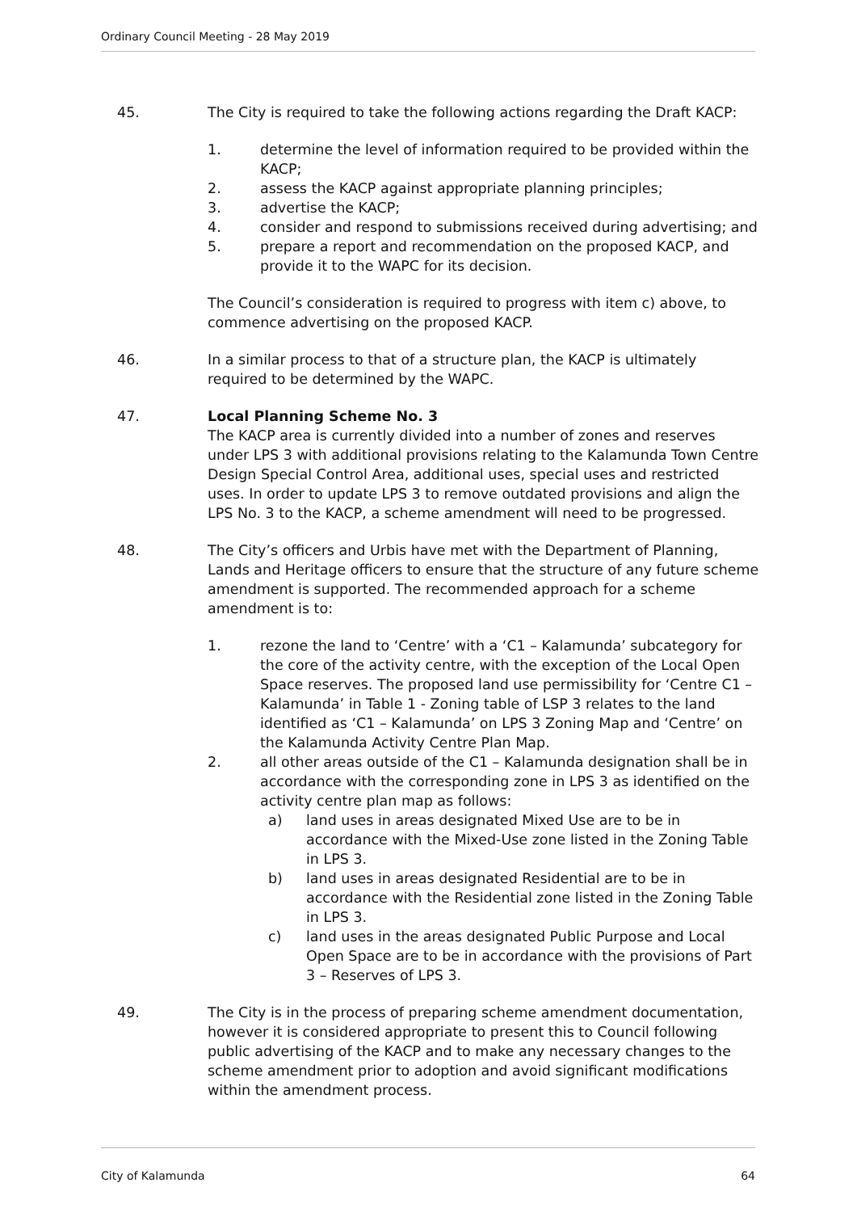Ordinary Council Meeting - 28 May 2019
45. The City is required to take the following actions regarding the Draft KACP:
1. determine the level of information required to be provided within the KACP;
2. assess the KACP against appropriate planning principles;
3. advertise the KACP;
4. consider and respond to submissions received during advertising; and
5. prepare a report and recommendation on the proposed KACP, and provide it to the WAPC for its decision.
The Council’s consideration is required to progress with item c) above, to commence advertising on the proposed KACP.
46. In a similar process to that of a structure plan, the KACP is ultimately required to be determined by the WAPC.
47. Local Planning Scheme No. 3
The KACP area is currently divided into a number of zones and reserves under LPS 3 with additional provisions relating to the Kalamunda Town Centre Design Special Control Area, additional uses, special uses and restricted uses. In order to update LPS 3 to remove outdated provisions and align the LPS No. 3 to the KACP, a scheme amendment will need to be progressed.
48. The City’s officers and Urbis have met with the Department of Planning, Lands and Heritage officers to ensure that the structure of any future scheme amendment is supported. The recommended approach for a scheme amendment is to:
1. rezone the land to ‘Centre’ with a ‘C1 – Kalamunda’ subcategory for the core of the activity centre, with the exception of the Local Open Space reserves. The proposed land use permissibility for ‘Centre C1 – Kalamunda’ in Table 1 - Zoning table of LSP 3 relates to the land identified as ‘C1 – Kalamunda’ on LPS 3 Zoning Map and ‘Centre’ on the Kalamunda Activity Centre Plan Map.
2. all other areas outside of the C1 – Kalamunda designation shall be in accordance with the corresponding zone in LPS 3 as identified on the activity centre plan map as follows:
a) land uses in areas designated Mixed Use are to be in accordance with the Mixed-Use zone listed in the Zoning Table in LPS 3.
b) land uses in areas designated Residential are to be in accordance with the Residential zone listed in the Zoning Table in LPS 3.
c) land uses in the areas designated Public Purpose and Local Open Space are to be in accordance with the provisions of Part 3 – Reserves of LPS 3.
49. The City is in the process of preparing scheme amendment documentation, however it is considered appropriate to present this to Council following public advertising of the KACP and to make any necessary changes to the scheme amendment prior to adoption and avoid significant modifications within the amendment process.
City of Kalamunda 64